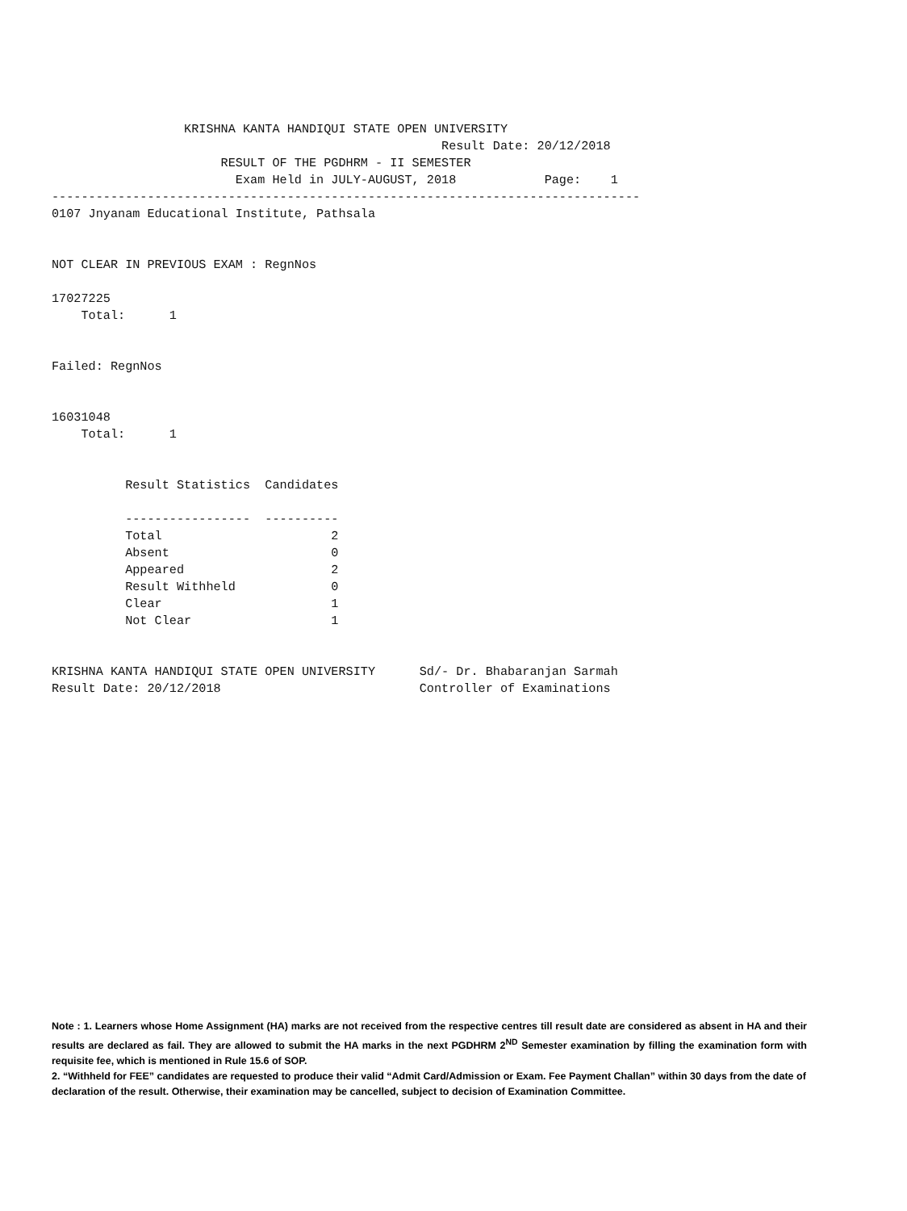KRISHNA KANTA HANDIQUI STATE OPEN UNIVERSITY
                                                     Result Date: 20/12/2018
                       RESULT OF THE PGDHRM - II SEMESTER
                         Exam Held in JULY-AUGUST, 2018            Page:    1
--------------------------------------------------------------------------------
0107 Jnyanam Educational Institute, Pathsala


NOT CLEAR IN PREVIOUS EXAM : RegnNos

17027225
    Total:      1


Failed: RegnNos


16031048
    Total:      1


          Result Statistics  Candidates

          -----------------  ----------
          Total                       2
          Absent                      0
          Appeared                    2
          Result Withheld             0
          Clear                       1
          Not Clear                   1


KRISHNA KANTA HANDIQUI STATE OPEN UNIVERSITY      Sd/- Dr. Bhabaranjan Sarmah
Result Date: 20/12/2018                           Controller of Examinations
Note : 1. Learners whose Home Assignment (HA) marks are not received from the respective centres till result date are considered as absent in HA and their results are declared as fail. They are allowed to submit the HA marks in the next PGDHRM 2<sup>ND</sup> Semester examination by filling the examination form with requisite fee, which is mentioned in Rule 15.6 of SOP.
2. “Withheld for FEE” candidates are requested to produce their valid “Admit Card/Admission or Exam. Fee Payment Challan” within 30 days from the date of declaration of the result. Otherwise, their examination may be cancelled, subject to decision of Examination Committee.